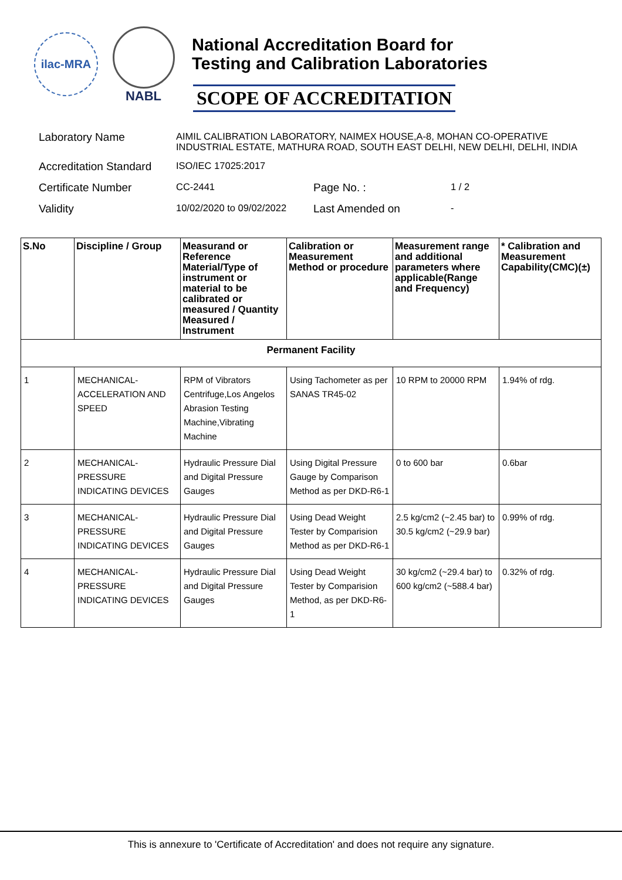ilac-MRA
NABL
National Accreditation Board for
Testing and Calibration Laboratories
SCOPE OF ACCREDITATION
Laboratory Name
AIMIL CALIBRATION LABORATORY, NAIMEX HOUSE,A-8, MOHAN CO-OPERATIVE INDUSTRIAL ESTATE, MATHURA ROAD, SOUTH EAST DELHI, NEW DELHI, DELHI, INDIA
Accreditation Standard
ISO/IEC 17025:2017
Certificate Number
CC-2441
Page No. :
1 / 2
Validity
10/02/2020 to 09/02/2022
Last Amended on
-
| S.No | Discipline / Group | Measurand or Reference Material/Type of instrument or material to be calibrated or measured / Quantity Measured / Instrument | Calibration or Measurement Method or procedure | Measurement range and additional parameters where applicable(Range and Frequency) | * Calibration and Measurement Capability(CMC)(±) |
| --- | --- | --- | --- | --- | --- |
| Permanent Facility | | | | | |
| 1 | MECHANICAL- ACCELERATION AND SPEED | RPM of Vibrators Centrifuge,Los Angelos Abrasion Testing Machine,Vibrating Machine | Using Tachometer as per SANAS TR45-02 | 10 RPM to 20000 RPM | 1.94% of rdg. |
| 2 | MECHANICAL- PRESSURE INDICATING DEVICES | Hydraulic Pressure Dial and Digital Pressure Gauges | Using Digital Pressure Gauge by Comparison Method as per DKD-R6-1 | 0 to 600 bar | 0.6bar |
| 3 | MECHANICAL- PRESSURE INDICATING DEVICES | Hydraulic Pressure Dial and Digital Pressure Gauges | Using Dead Weight Tester by Comparision Method as per DKD-R6-1 | 2.5 kg/cm2 (~2.45 bar) to 30.5 kg/cm2 (~29.9 bar) | 0.99% of rdg. |
| 4 | MECHANICAL- PRESSURE INDICATING DEVICES | Hydraulic Pressure Dial and Digital Pressure Gauges | Using Dead Weight Tester by Comparision Method, as per DKD-R6-1 | 30 kg/cm2 (~29.4 bar) to 600 kg/cm2 (~588.4 bar) | 0.32% of rdg. |
This is annexure to 'Certificate of Accreditation' and does not require any signature.